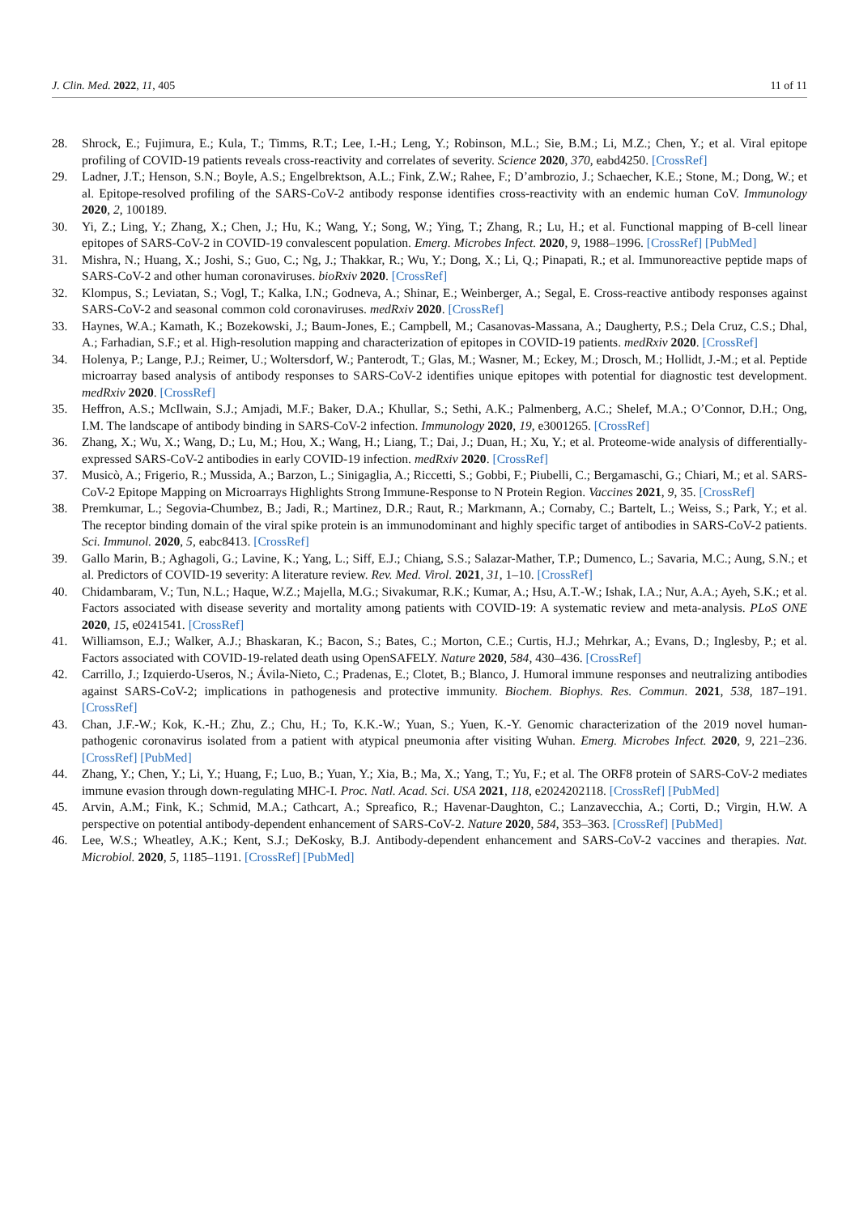J. Clin. Med. 2022, 11, 405 11 of 11
28. Shrock, E.; Fujimura, E.; Kula, T.; Timms, R.T.; Lee, I.-H.; Leng, Y.; Robinson, M.L.; Sie, B.M.; Li, M.Z.; Chen, Y.; et al. Viral epitope profiling of COVID-19 patients reveals cross-reactivity and correlates of severity. Science 2020, 370, eabd4250. [CrossRef]
29. Ladner, J.T.; Henson, S.N.; Boyle, A.S.; Engelbrektson, A.L.; Fink, Z.W.; Rahee, F.; D’ambrozio, J.; Schaecher, K.E.; Stone, M.; Dong, W.; et al. Epitope-resolved profiling of the SARS-CoV-2 antibody response identifies cross-reactivity with an endemic human CoV. Immunology 2020, 2, 100189.
30. Yi, Z.; Ling, Y.; Zhang, X.; Chen, J.; Hu, K.; Wang, Y.; Song, W.; Ying, T.; Zhang, R.; Lu, H.; et al. Functional mapping of B-cell linear epitopes of SARS-CoV-2 in COVID-19 convalescent population. Emerg. Microbes Infect. 2020, 9, 1988–1996. [CrossRef] [PubMed]
31. Mishra, N.; Huang, X.; Joshi, S.; Guo, C.; Ng, J.; Thakkar, R.; Wu, Y.; Dong, X.; Li, Q.; Pinapati, R.; et al. Immunoreactive peptide maps of SARS-CoV-2 and other human coronaviruses. bioRxiv 2020. [CrossRef]
32. Klompus, S.; Leviatan, S.; Vogl, T.; Kalka, I.N.; Godneva, A.; Shinar, E.; Weinberger, A.; Segal, E. Cross-reactive antibody responses against SARS-CoV-2 and seasonal common cold coronaviruses. medRxiv 2020. [CrossRef]
33. Haynes, W.A.; Kamath, K.; Bozekowski, J.; Baum-Jones, E.; Campbell, M.; Casanovas-Massana, A.; Daugherty, P.S.; Dela Cruz, C.S.; Dhal, A.; Farhadian, S.F.; et al. High-resolution mapping and characterization of epitopes in COVID-19 patients. medRxiv 2020. [CrossRef]
34. Holenya, P.; Lange, P.J.; Reimer, U.; Woltersdorf, W.; Panterodt, T.; Glas, M.; Wasner, M.; Eckey, M.; Drosch, M.; Hollidt, J.-M.; et al. Peptide microarray based analysis of antibody responses to SARS-CoV-2 identifies unique epitopes with potential for diagnostic test development. medRxiv 2020. [CrossRef]
35. Heffron, A.S.; McIlwain, S.J.; Amjadi, M.F.; Baker, D.A.; Khullar, S.; Sethi, A.K.; Palmenberg, A.C.; Shelef, M.A.; O’Connor, D.H.; Ong, I.M. The landscape of antibody binding in SARS-CoV-2 infection. Immunology 2020, 19, e3001265. [CrossRef]
36. Zhang, X.; Wu, X.; Wang, D.; Lu, M.; Hou, X.; Wang, H.; Liang, T.; Dai, J.; Duan, H.; Xu, Y.; et al. Proteome-wide analysis of differentially-expressed SARS-CoV-2 antibodies in early COVID-19 infection. medRxiv 2020. [CrossRef]
37. Musicò, A.; Frigerio, R.; Mussida, A.; Barzon, L.; Sinigaglia, A.; Riccetti, S.; Gobbi, F.; Piubelli, C.; Bergamaschi, G.; Chiari, M.; et al. SARS-CoV-2 Epitope Mapping on Microarrays Highlights Strong Immune-Response to N Protein Region. Vaccines 2021, 9, 35. [CrossRef]
38. Premkumar, L.; Segovia-Chumbez, B.; Jadi, R.; Martinez, D.R.; Raut, R.; Markmann, A.; Cornaby, C.; Bartelt, L.; Weiss, S.; Park, Y.; et al. The receptor binding domain of the viral spike protein is an immunodominant and highly specific target of antibodies in SARS-CoV-2 patients. Sci. Immunol. 2020, 5, eabc8413. [CrossRef]
39. Gallo Marin, B.; Aghagoli, G.; Lavine, K.; Yang, L.; Siff, E.J.; Chiang, S.S.; Salazar-Mather, T.P.; Dumenco, L.; Savaria, M.C.; Aung, S.N.; et al. Predictors of COVID-19 severity: A literature review. Rev. Med. Virol. 2021, 31, 1–10. [CrossRef]
40. Chidambaram, V.; Tun, N.L.; Haque, W.Z.; Majella, M.G.; Sivakumar, R.K.; Kumar, A.; Hsu, A.T.-W.; Ishak, I.A.; Nur, A.A.; Ayeh, S.K.; et al. Factors associated with disease severity and mortality among patients with COVID-19: A systematic review and meta-analysis. PLoS ONE 2020, 15, e0241541. [CrossRef]
41. Williamson, E.J.; Walker, A.J.; Bhaskaran, K.; Bacon, S.; Bates, C.; Morton, C.E.; Curtis, H.J.; Mehrkar, A.; Evans, D.; Inglesby, P.; et al. Factors associated with COVID-19-related death using OpenSAFELY. Nature 2020, 584, 430–436. [CrossRef]
42. Carrillo, J.; Izquierdo-Useros, N.; Ávila-Nieto, C.; Pradenas, E.; Clotet, B.; Blanco, J. Humoral immune responses and neutralizing antibodies against SARS-CoV-2; implications in pathogenesis and protective immunity. Biochem. Biophys. Res. Commun. 2021, 538, 187–191. [CrossRef]
43. Chan, J.F.-W.; Kok, K.-H.; Zhu, Z.; Chu, H.; To, K.K.-W.; Yuan, S.; Yuen, K.-Y. Genomic characterization of the 2019 novel human-pathogenic coronavirus isolated from a patient with atypical pneumonia after visiting Wuhan. Emerg. Microbes Infect. 2020, 9, 221–236. [CrossRef] [PubMed]
44. Zhang, Y.; Chen, Y.; Li, Y.; Huang, F.; Luo, B.; Yuan, Y.; Xia, B.; Ma, X.; Yang, T.; Yu, F.; et al. The ORF8 protein of SARS-CoV-2 mediates immune evasion through down-regulating MHC-I. Proc. Natl. Acad. Sci. USA 2021, 118, e2024202118. [CrossRef] [PubMed]
45. Arvin, A.M.; Fink, K.; Schmid, M.A.; Cathcart, A.; Spreafico, R.; Havenar-Daughton, C.; Lanzavecchia, A.; Corti, D.; Virgin, H.W. A perspective on potential antibody-dependent enhancement of SARS-CoV-2. Nature 2020, 584, 353–363. [CrossRef] [PubMed]
46. Lee, W.S.; Wheatley, A.K.; Kent, S.J.; DeKosky, B.J. Antibody-dependent enhancement and SARS-CoV-2 vaccines and therapies. Nat. Microbiol. 2020, 5, 1185–1191. [CrossRef] [PubMed]